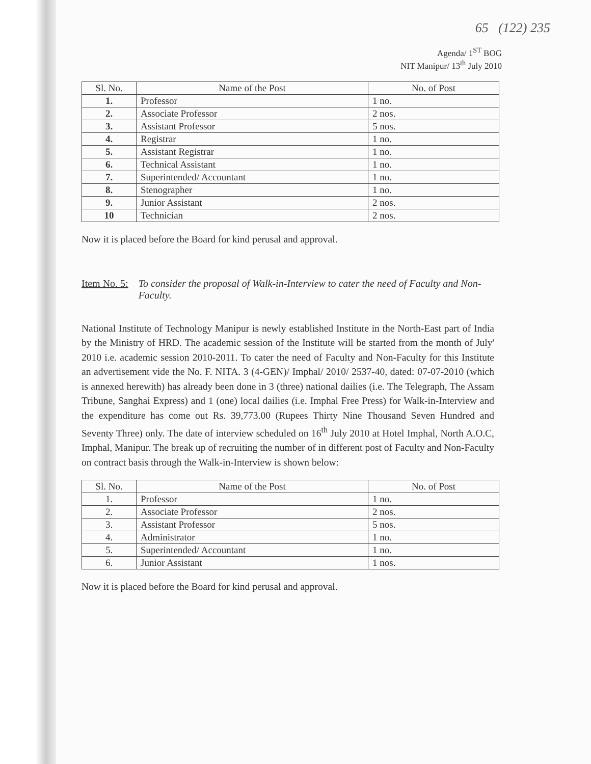65 (122) 235
Agenda/ 1<sup>ST</sup> BOG
NIT Manipur/ 13<sup>th</sup> July 2010
| Sl. No. | Name of the Post | No. of Post |
| --- | --- | --- |
| 1. | Professor | 1 no. |
| 2. | Associate Professor | 2 nos. |
| 3. | Assistant Professor | 5 nos. |
| 4. | Registrar | 1 no. |
| 5. | Assistant Registrar | 1 no. |
| 6. | Technical Assistant | 1 no. |
| 7. | Superintended/ Accountant | 1 no. |
| 8. | Stenographer | 1 no. |
| 9. | Junior Assistant | 2 nos. |
| 10 | Technician | 2 nos. |
Now it is placed before the Board for kind perusal and approval.
Item No. 5: To consider the proposal of Walk-in-Interview to cater the need of Faculty and Non-Faculty.
National Institute of Technology Manipur is newly established Institute in the North-East part of India by the Ministry of HRD. The academic session of the Institute will be started from the month of July' 2010 i.e. academic session 2010-2011. To cater the need of Faculty and Non-Faculty for this Institute an advertisement vide the No. F. NITA. 3 (4-GEN)/ Imphal/ 2010/ 2537-40, dated: 07-07-2010 (which is annexed herewith) has already been done in 3 (three) national dailies (i.e. The Telegraph, The Assam Tribune, Sanghai Express) and 1 (one) local dailies (i.e. Imphal Free Press) for Walk-in-Interview and the expenditure has come out Rs. 39,773.00 (Rupees Thirty Nine Thousand Seven Hundred and Seventy Three) only. The date of interview scheduled on 16<sup>th</sup> July 2010 at Hotel Imphal, North A.O.C, Imphal, Manipur. The break up of recruiting the number of in different post of Faculty and Non-Faculty on contract basis through the Walk-in-Interview is shown below:
| Sl. No. | Name of the Post | No. of Post |
| --- | --- | --- |
| 1. | Professor | 1 no. |
| 2. | Associate Professor | 2 nos. |
| 3. | Assistant Professor | 5 nos. |
| 4. | Administrator | 1 no. |
| 5. | Superintended/ Accountant | 1 no. |
| 6. | Junior Assistant | 1 nos. |
Now it is placed before the Board for kind perusal and approval.